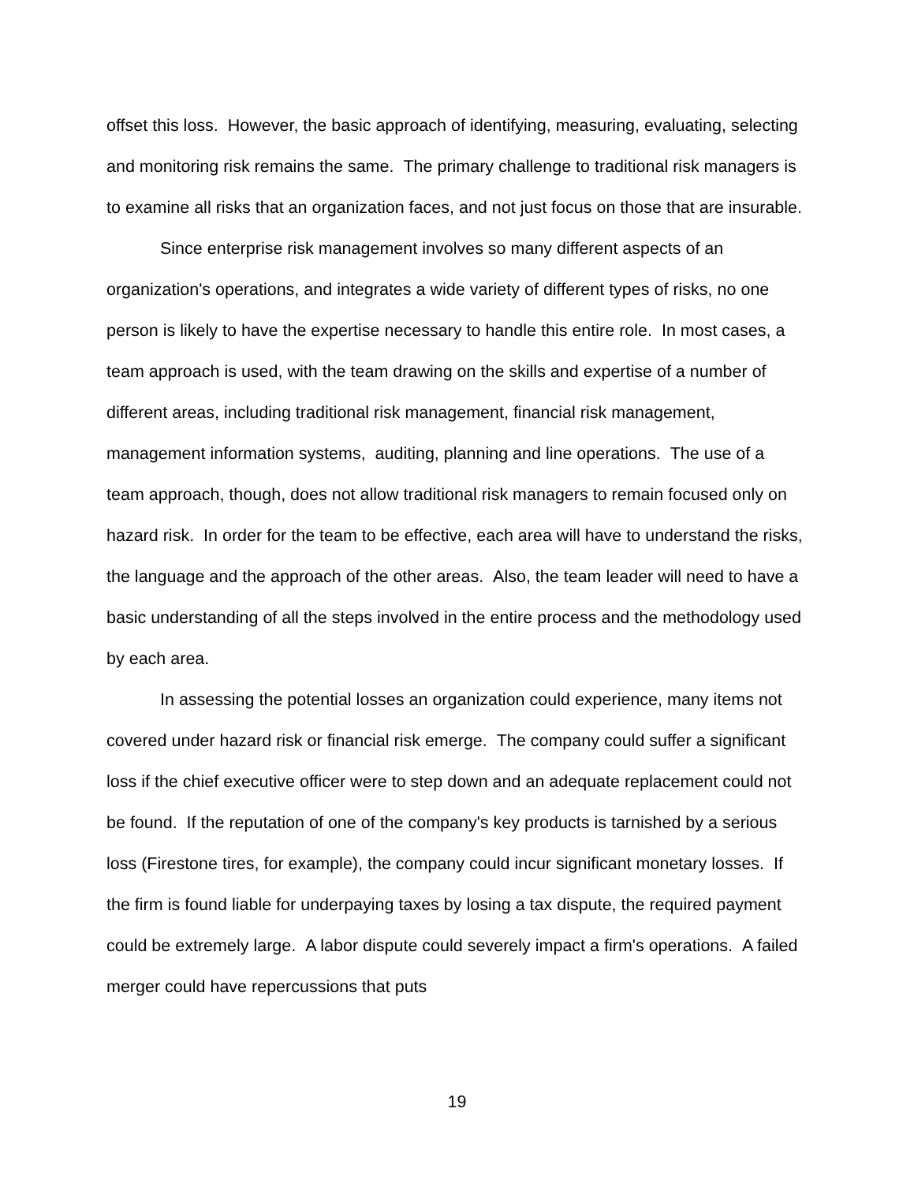offset this loss. However, the basic approach of identifying, measuring, evaluating, selecting and monitoring risk remains the same. The primary challenge to traditional risk managers is to examine all risks that an organization faces, and not just focus on those that are insurable.
Since enterprise risk management involves so many different aspects of an organization's operations, and integrates a wide variety of different types of risks, no one person is likely to have the expertise necessary to handle this entire role. In most cases, a team approach is used, with the team drawing on the skills and expertise of a number of different areas, including traditional risk management, financial risk management, management information systems, auditing, planning and line operations. The use of a team approach, though, does not allow traditional risk managers to remain focused only on hazard risk. In order for the team to be effective, each area will have to understand the risks, the language and the approach of the other areas. Also, the team leader will need to have a basic understanding of all the steps involved in the entire process and the methodology used by each area.
In assessing the potential losses an organization could experience, many items not covered under hazard risk or financial risk emerge. The company could suffer a significant loss if the chief executive officer were to step down and an adequate replacement could not be found. If the reputation of one of the company's key products is tarnished by a serious loss (Firestone tires, for example), the company could incur significant monetary losses. If the firm is found liable for underpaying taxes by losing a tax dispute, the required payment could be extremely large. A labor dispute could severely impact a firm's operations. A failed merger could have repercussions that puts
19